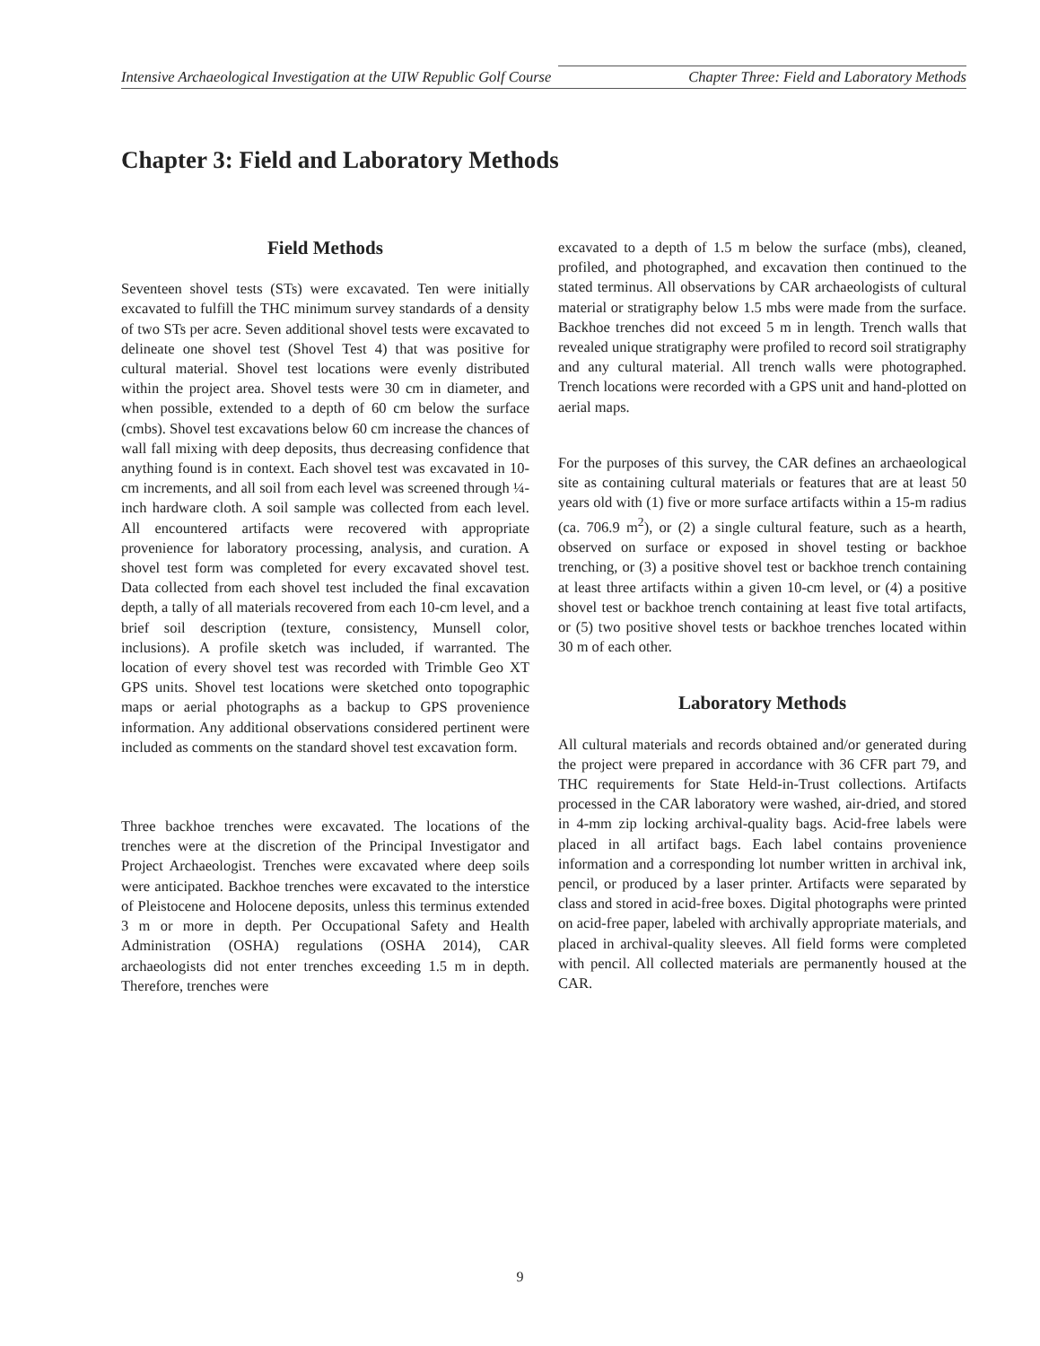Intensive Archaeological Investigation at the UIW Republic Golf Course Chapter Three: Field and Laboratory Methods
Chapter 3: Field and Laboratory Methods
Field Methods
Seventeen shovel tests (STs) were excavated. Ten were initially excavated to fulfill the THC minimum survey standards of a density of two STs per acre. Seven additional shovel tests were excavated to delineate one shovel test (Shovel Test 4) that was positive for cultural material. Shovel test locations were evenly distributed within the project area. Shovel tests were 30 cm in diameter, and when possible, extended to a depth of 60 cm below the surface (cmbs). Shovel test excavations below 60 cm increase the chances of wall fall mixing with deep deposits, thus decreasing confidence that anything found is in context. Each shovel test was excavated in 10-cm increments, and all soil from each level was screened through ¼-inch hardware cloth. A soil sample was collected from each level. All encountered artifacts were recovered with appropriate provenience for laboratory processing, analysis, and curation. A shovel test form was completed for every excavated shovel test. Data collected from each shovel test included the final excavation depth, a tally of all materials recovered from each 10-cm level, and a brief soil description (texture, consistency, Munsell color, inclusions). A profile sketch was included, if warranted. The location of every shovel test was recorded with Trimble Geo XT GPS units. Shovel test locations were sketched onto topographic maps or aerial photographs as a backup to GPS provenience information. Any additional observations considered pertinent were included as comments on the standard shovel test excavation form.
Three backhoe trenches were excavated. The locations of the trenches were at the discretion of the Principal Investigator and Project Archaeologist. Trenches were excavated where deep soils were anticipated. Backhoe trenches were excavated to the interstice of Pleistocene and Holocene deposits, unless this terminus extended 3 m or more in depth. Per Occupational Safety and Health Administration (OSHA) regulations (OSHA 2014), CAR archaeologists did not enter trenches exceeding 1.5 m in depth. Therefore, trenches were
excavated to a depth of 1.5 m below the surface (mbs), cleaned, profiled, and photographed, and excavation then continued to the stated terminus. All observations by CAR archaeologists of cultural material or stratigraphy below 1.5 mbs were made from the surface. Backhoe trenches did not exceed 5 m in length. Trench walls that revealed unique stratigraphy were profiled to record soil stratigraphy and any cultural material. All trench walls were photographed. Trench locations were recorded with a GPS unit and hand-plotted on aerial maps.
For the purposes of this survey, the CAR defines an archaeological site as containing cultural materials or features that are at least 50 years old with (1) five or more surface artifacts within a 15-m radius (ca. 706.9 m<sup>2</sup>), or (2) a single cultural feature, such as a hearth, observed on surface or exposed in shovel testing or backhoe trenching, or (3) a positive shovel test or backhoe trench containing at least three artifacts within a given 10-cm level, or (4) a positive shovel test or backhoe trench containing at least five total artifacts, or (5) two positive shovel tests or backhoe trenches located within 30 m of each other.
Laboratory Methods
All cultural materials and records obtained and/or generated during the project were prepared in accordance with 36 CFR part 79, and THC requirements for State Held-in-Trust collections. Artifacts processed in the CAR laboratory were washed, air-dried, and stored in 4-mm zip locking archival-quality bags. Acid-free labels were placed in all artifact bags. Each label contains provenience information and a corresponding lot number written in archival ink, pencil, or produced by a laser printer. Artifacts were separated by class and stored in acid-free boxes. Digital photographs were printed on acid-free paper, labeled with archivally appropriate materials, and placed in archival-quality sleeves. All field forms were completed with pencil. All collected materials are permanently housed at the CAR.
9